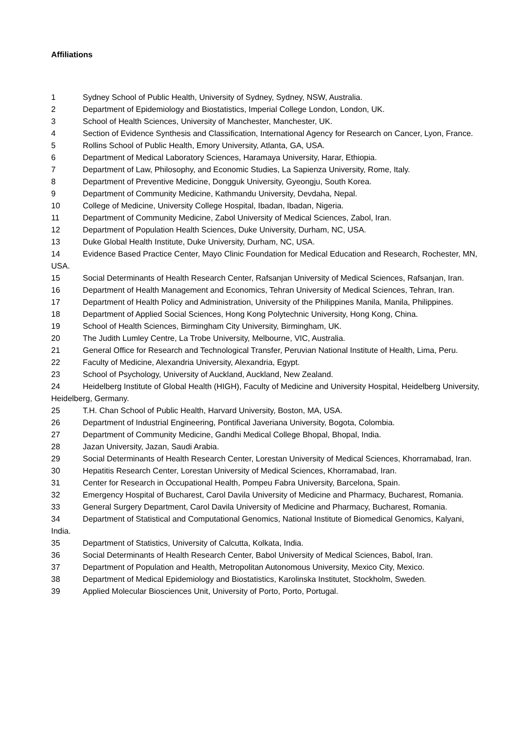Affiliations
1 Sydney School of Public Health, University of Sydney, Sydney, NSW, Australia.
2 Department of Epidemiology and Biostatistics, Imperial College London, London, UK.
3 School of Health Sciences, University of Manchester, Manchester, UK.
4 Section of Evidence Synthesis and Classification, International Agency for Research on Cancer, Lyon, France.
5 Rollins School of Public Health, Emory University, Atlanta, GA, USA.
6 Department of Medical Laboratory Sciences, Haramaya University, Harar, Ethiopia.
7 Department of Law, Philosophy, and Economic Studies, La Sapienza University, Rome, Italy.
8 Department of Preventive Medicine, Dongguk University, Gyeongju, South Korea.
9 Department of Community Medicine, Kathmandu University, Devdaha, Nepal.
10 College of Medicine, University College Hospital, Ibadan, Ibadan, Nigeria.
11 Department of Community Medicine, Zabol University of Medical Sciences, Zabol, Iran.
12 Department of Population Health Sciences, Duke University, Durham, NC, USA.
13 Duke Global Health Institute, Duke University, Durham, NC, USA.
14 Evidence Based Practice Center, Mayo Clinic Foundation for Medical Education and Research, Rochester, MN, USA.
15 Social Determinants of Health Research Center, Rafsanjan University of Medical Sciences, Rafsanjan, Iran.
16 Department of Health Management and Economics, Tehran University of Medical Sciences, Tehran, Iran.
17 Department of Health Policy and Administration, University of the Philippines Manila, Manila, Philippines.
18 Department of Applied Social Sciences, Hong Kong Polytechnic University, Hong Kong, China.
19 School of Health Sciences, Birmingham City University, Birmingham, UK.
20 The Judith Lumley Centre, La Trobe University, Melbourne, VIC, Australia.
21 General Office for Research and Technological Transfer, Peruvian National Institute of Health, Lima, Peru.
22 Faculty of Medicine, Alexandria University, Alexandria, Egypt.
23 School of Psychology, University of Auckland, Auckland, New Zealand.
24 Heidelberg Institute of Global Health (HIGH), Faculty of Medicine and University Hospital, Heidelberg University, Heidelberg, Germany.
25 T.H. Chan School of Public Health, Harvard University, Boston, MA, USA.
26 Department of Industrial Engineering, Pontifical Javeriana University, Bogota, Colombia.
27 Department of Community Medicine, Gandhi Medical College Bhopal, Bhopal, India.
28 Jazan University, Jazan, Saudi Arabia.
29 Social Determinants of Health Research Center, Lorestan University of Medical Sciences, Khorramabad, Iran.
30 Hepatitis Research Center, Lorestan University of Medical Sciences, Khorramabad, Iran.
31 Center for Research in Occupational Health, Pompeu Fabra University, Barcelona, Spain.
32 Emergency Hospital of Bucharest, Carol Davila University of Medicine and Pharmacy, Bucharest, Romania.
33 General Surgery Department, Carol Davila University of Medicine and Pharmacy, Bucharest, Romania.
34 Department of Statistical and Computational Genomics, National Institute of Biomedical Genomics, Kalyani, India.
35 Department of Statistics, University of Calcutta, Kolkata, India.
36 Social Determinants of Health Research Center, Babol University of Medical Sciences, Babol, Iran.
37 Department of Population and Health, Metropolitan Autonomous University, Mexico City, Mexico.
38 Department of Medical Epidemiology and Biostatistics, Karolinska Institutet, Stockholm, Sweden.
39 Applied Molecular Biosciences Unit, University of Porto, Porto, Portugal.